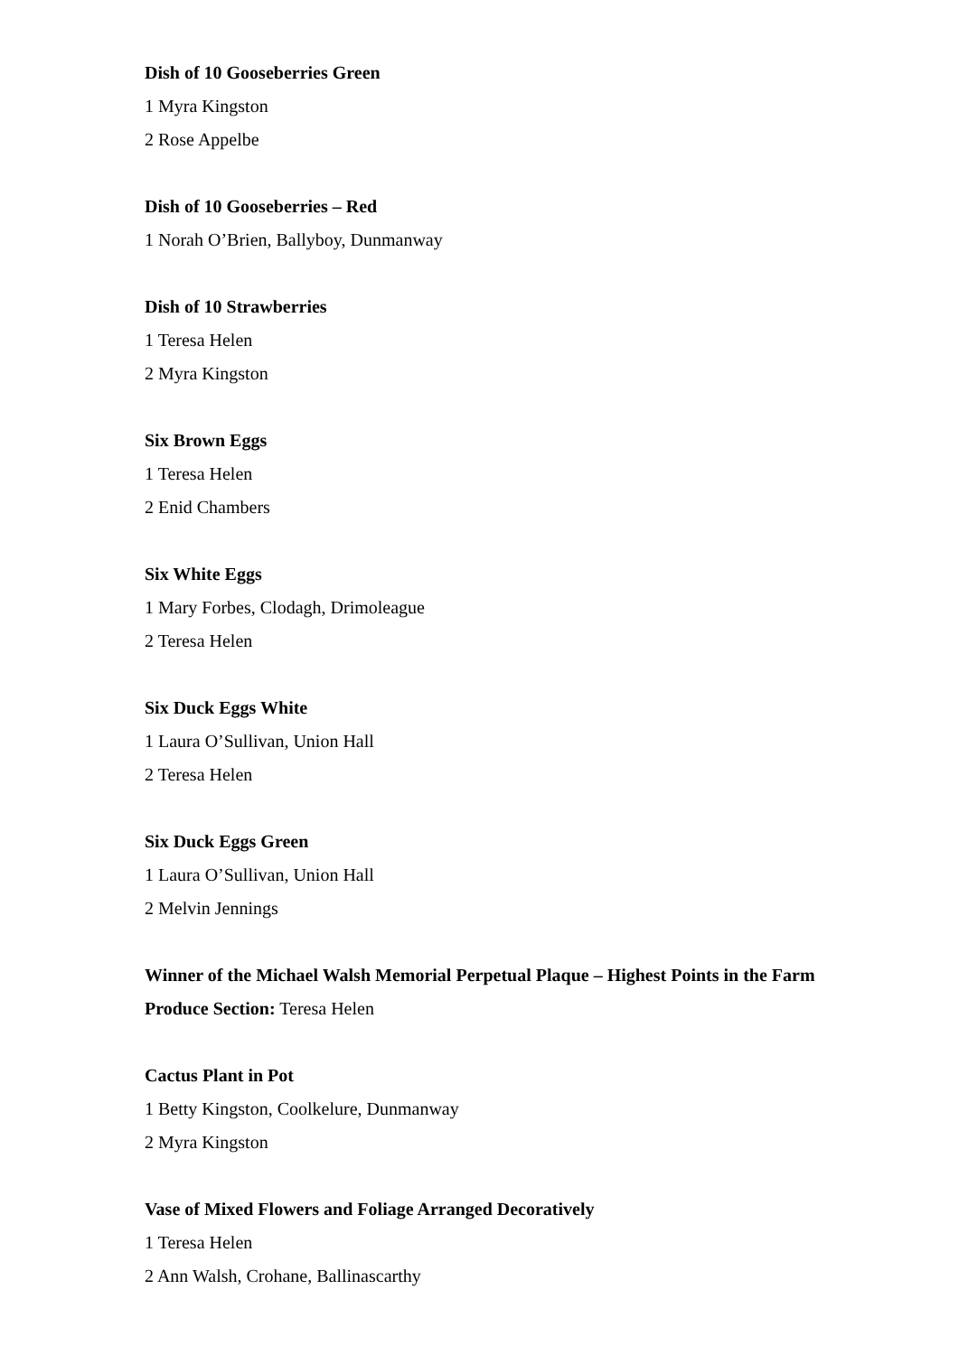Dish of 10 Gooseberries Green
1 Myra Kingston
2 Rose Appelbe
Dish of 10 Gooseberries – Red
1 Norah O’Brien, Ballyboy, Dunmanway
Dish of 10 Strawberries
1 Teresa Helen
2 Myra Kingston
Six Brown Eggs
1 Teresa Helen
2 Enid Chambers
Six White Eggs
1 Mary Forbes, Clodagh, Drimoleague
2 Teresa Helen
Six Duck Eggs White
1 Laura O’Sullivan, Union Hall
2 Teresa Helen
Six Duck Eggs Green
1 Laura O’Sullivan, Union Hall
2 Melvin Jennings
Winner of the Michael Walsh Memorial Perpetual Plaque – Highest Points in the Farm Produce Section: Teresa Helen
Cactus Plant in Pot
1 Betty Kingston, Coolkelure, Dunmanway
2 Myra Kingston
Vase of Mixed Flowers and Foliage Arranged Decoratively
1 Teresa Helen
2 Ann Walsh, Crohane, Ballinascarthy